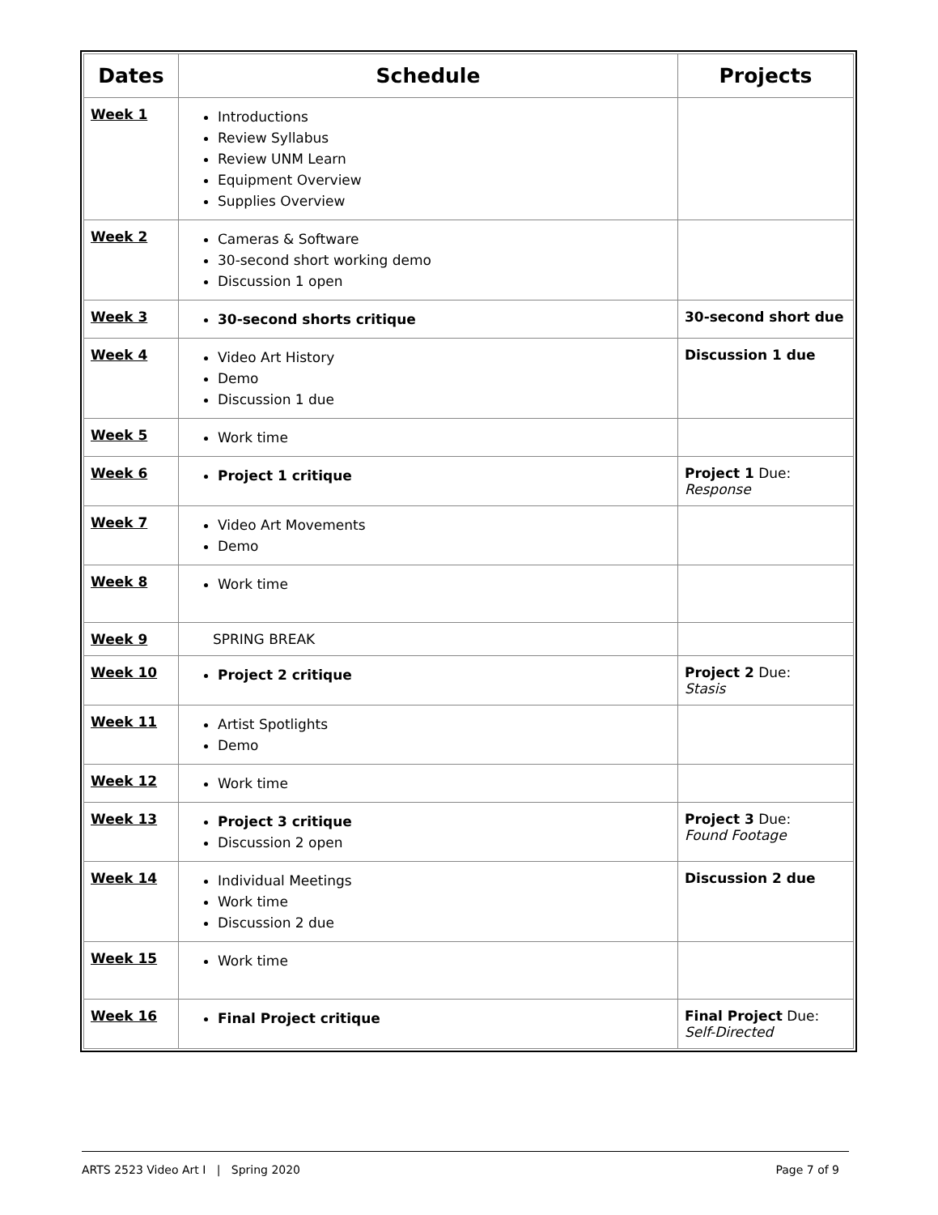| Dates | Schedule | Projects |
| --- | --- | --- |
| Week 1 | Introductions Review Syllabus Review UNM Learn Equipment Overview Supplies Overview | |
| Week 2 | Cameras & Software 30-second short working demo Discussion 1 open | |
| Week 3 | 30-second shorts critique | 30-second short due |
| Week 4 | Video Art History Demo Discussion 1 due | Discussion 1 due |
| Week 5 | Work time | |
| Week 6 | Project 1 critique | Project 1 Due: Response |
| Week 7 | Video Art Movements Demo | |
| Week 8 | Work time | |
| Week 9 | SPRING BREAK | |
| Week 10 | Project 2 critique | Project 2 Due: Stasis |
| Week 11 | Artist Spotlights Demo | |
| Week 12 | Work time | |
| Week 13 | Project 3 critique Discussion 2 open | Project 3 Due: Found Footage |
| Week 14 | Individual Meetings Work time Discussion 2 due | Discussion 2 due |
| Week 15 | Work time | |
| Week 16 | Final Project critique | Final Project Due: Self-Directed |
ARTS 2523 Video Art I | Spring 2020 Page 7 of 9